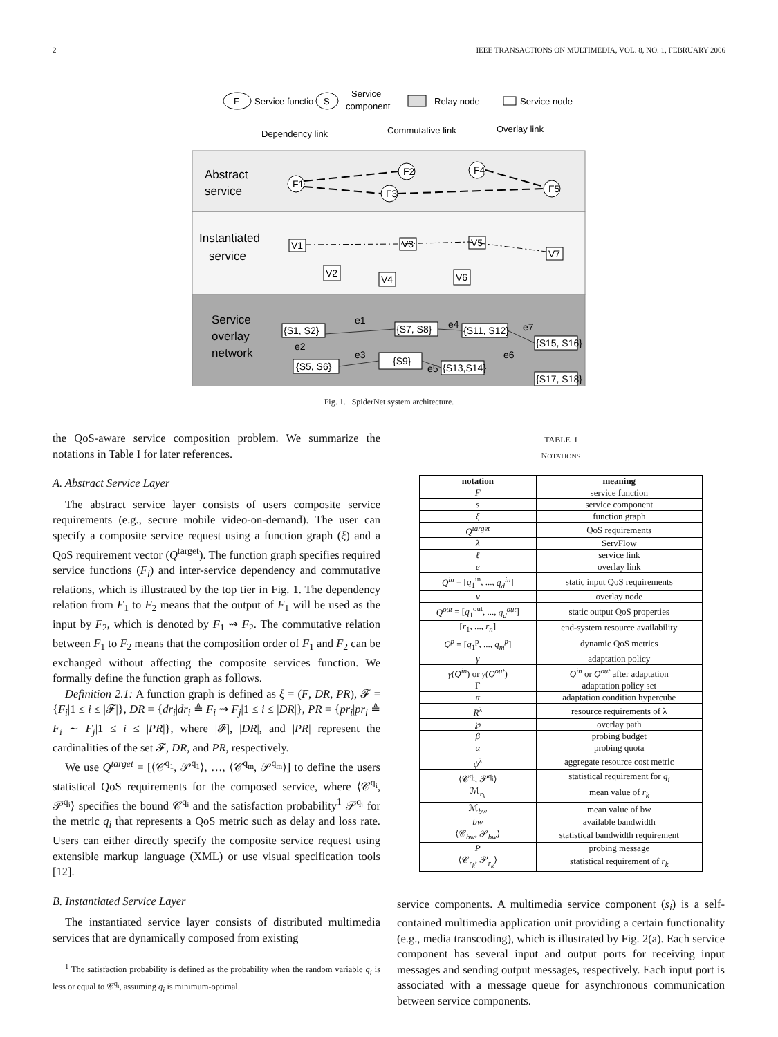2 IEEE TRANSACTIONS ON MULTIMEDIA, VOL. 8, NO. 1, FEBRUARY 2006
F
Service functio
S
Service
component
Relay node
Service node
Dependency link
Commutative link
Overlay link
Abstract
service
Instantiated
service
Service
overlay
network
F1
F2
F3
F4
F5
V1
V3
V5
V7
V2
V4
V6
{S1, S2}
{S7, S8}
{S11, S12}
{S15, S16}
{S5, S6}
{S9}
{S13,S14}
{S17, S18}
e1
e2
e3
e4
e5
e6
e7
Fig. 1. SpiderNet system architecture.
the QoS-aware service composition problem. We summarize the notations in Table I for later references.
A. Abstract Service Layer
The abstract service layer consists of users composite service requirements (e.g., secure mobile video-on-demand). The user can specify a composite service request using a function graph (ξ) and a QoS requirement vector (Q<sup>target</sup>). The function graph specifies required service functions (F<sub>i</sub>) and inter-service dependency and commutative relations, which is illustrated by the top tier in Fig. 1. The dependency relation from F<sub>1</sub> to F<sub>2</sub> means that the output of F<sub>1</sub> will be used as the input by F<sub>2</sub>, which is denoted by F<sub>1</sub> ⇝ F<sub>2</sub>. The commutative relation between F<sub>1</sub> to F<sub>2</sub> means that the composition order of F<sub>1</sub> and F<sub>2</sub> can be exchanged without affecting the composite services function. We formally define the function graph as follows.
Definition 2.1: A function graph is defined as ξ = (F, DR, PR), 𝓕 = {F<sub>i</sub>|1 ≤ i ≤ |𝓕|}, DR = {dr<sub>i</sub>|dr<sub>i</sub> ≜ F<sub>i</sub> ⇝ F<sub>j</sub>|1 ≤ i ≤ |DR|}, PR = {pr<sub>i</sub>|pr<sub>i</sub> ≜ F<sub>i</sub> ∼ F<sub>j</sub>|1 ≤ i ≤ |PR|}, where |𝓕|, |DR|, and |PR| represent the cardinalities of the set 𝓕, DR, and PR, respectively.
We use Q<sup>target</sup> = [⟨𝒞<sup>q<sub>1</sub></sup>, 𝒫<sup>q<sub>1</sub></sup>⟩, …, ⟨𝒞<sup>q<sub>m</sub></sup>, 𝒫<sup>q<sub>m</sub></sup>⟩] to define the users statistical QoS requirements for the composed service, where ⟨𝒞<sup>q<sub>i</sub></sup>, 𝒫<sup>q<sub>i</sub></sup>⟩ specifies the bound 𝒞<sup>q<sub>i</sub></sup> and the satisfaction probability<sup>1</sup> 𝒫<sup>q<sub>i</sub></sup> for the metric q<sub>i</sub> that represents a QoS metric such as delay and loss rate. Users can either directly specify the composite service request using extensible markup language (XML) or use visual specification tools [12].
B. Instantiated Service Layer
The instantiated service layer consists of distributed multimedia services that are dynamically composed from existing
<sup>1</sup> The satisfaction probability is defined as the probability when the random variable q<sub>i</sub> is less or equal to 𝒞<sup>q<sub>i</sub></sup>, assuming q<sub>i</sub> is minimum-optimal.
TABLE I
NOTATIONS
| notation | meaning |
| --- | --- |
| F | service function |
| s | service component |
| ξ | function graph |
| Q<sup>target</sup> | QoS requirements |
| λ | ServFlow |
| ℓ | service link |
| e | overlay link |
| Q<sup>in</sup> = [ q<sub>1</sub><sup>in</sup>, ..., q<sub>d</sub><sup>in</sup> ] | static input QoS requirements |
| v | overlay node |
| Q<sup>out</sup> = [ q<sub>1</sub><sup>out</sup>, ..., q<sub>d</sub><sup>out</sup> ] | static output QoS properties |
| [ r<sub>1</sub>, ..., r<sub>n</sub> ] | end-system resource availability |
| Q<sup>p</sup> = [ q<sub>1</sub><sup>p</sup>, ..., q<sub>m</sub><sup>p</sup> ] | dynamic QoS metrics |
| γ | adaptation policy |
| γ ( Q<sup>in</sup> ) or γ ( Q<sup>out</sup> ) | Q<sup>in</sup> or Q<sup>out</sup> after adaptation |
| Γ | adaptation policy set |
| π | adaptation condition hypercube |
| R<sup>λ</sup> | resource requirements of λ |
| ℘ | overlay path |
| β | probing budget |
| α | probing quota |
| ψ<sup>λ</sup> | aggregate resource cost metric |
| ⟨𝒞<sup>q<sub>i</sub></sup>, 𝒫<sup>q<sub>i</sub></sup>⟩ | statistical requirement for q<sub>i</sub> |
| ℳ<sub>r<sub>k</sub></sub> | mean value of r<sub>k</sub> |
| ℳ<sub>bw</sub> | mean value of bw |
| bw | available bandwidth |
| ⟨𝒞<sub>bw</sub>, 𝒫<sub>bw</sub>⟩ | statistical bandwidth requirement |
| P | probing message |
| ⟨𝒞<sub>r<sub>k</sub></sub>, 𝒫<sub>r<sub>k</sub></sub>⟩ | statistical requirement of r<sub>k</sub> |
service components. A multimedia service component (s<sub>i</sub>) is a self-contained multimedia application unit providing a certain functionality (e.g., media transcoding), which is illustrated by Fig. 2(a). Each service component has several input and output ports for receiving input messages and sending output messages, respectively. Each input port is associated with a message queue for asynchronous communication between service components.